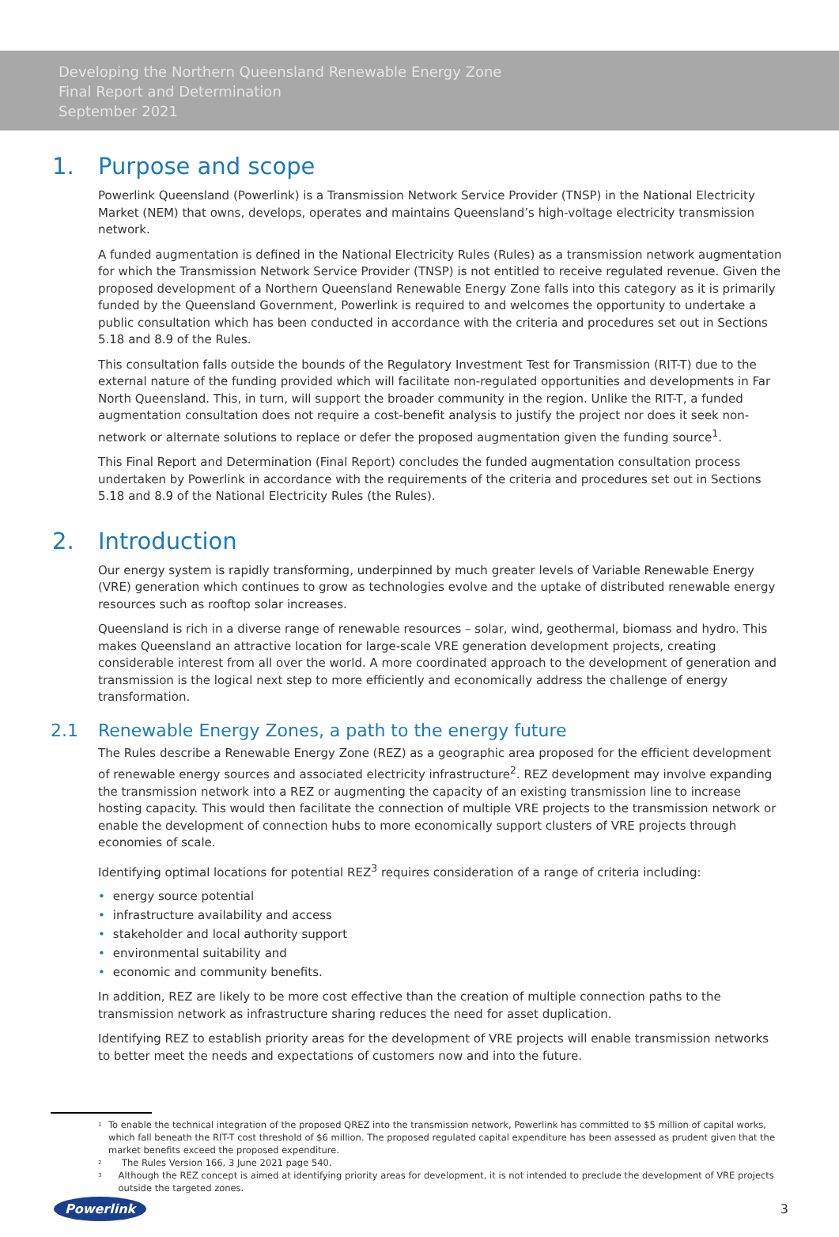Developing the Northern Queensland Renewable Energy Zone
Final Report and Determination
September 2021
1. Purpose and scope
Powerlink Queensland (Powerlink) is a Transmission Network Service Provider (TNSP) in the National Electricity Market (NEM) that owns, develops, operates and maintains Queensland’s high-voltage electricity transmission network.
A funded augmentation is defined in the National Electricity Rules (Rules) as a transmission network augmentation for which the Transmission Network Service Provider (TNSP) is not entitled to receive regulated revenue. Given the proposed development of a Northern Queensland Renewable Energy Zone falls into this category as it is primarily funded by the Queensland Government, Powerlink is required to and welcomes the opportunity to undertake a public consultation which has been conducted in accordance with the criteria and procedures set out in Sections 5.18 and 8.9 of the Rules.
This consultation falls outside the bounds of the Regulatory Investment Test for Transmission (RIT-T) due to the external nature of the funding provided which will facilitate non-regulated opportunities and developments in Far North Queensland. This, in turn, will support the broader community in the region. Unlike the RIT-T, a funded augmentation consultation does not require a cost-benefit analysis to justify the project nor does it seek non-network or alternate solutions to replace or defer the proposed augmentation given the funding source<sup>1</sup>.
This Final Report and Determination (Final Report) concludes the funded augmentation consultation process undertaken by Powerlink in accordance with the requirements of the criteria and procedures set out in Sections 5.18 and 8.9 of the National Electricity Rules (the Rules).
2. Introduction
Our energy system is rapidly transforming, underpinned by much greater levels of Variable Renewable Energy (VRE) generation which continues to grow as technologies evolve and the uptake of distributed renewable energy resources such as rooftop solar increases.
Queensland is rich in a diverse range of renewable resources – solar, wind, geothermal, biomass and hydro. This makes Queensland an attractive location for large-scale VRE generation development projects, creating considerable interest from all over the world. A more coordinated approach to the development of generation and transmission is the logical next step to more efficiently and economically address the challenge of energy transformation.
2.1 Renewable Energy Zones, a path to the energy future
The Rules describe a Renewable Energy Zone (REZ) as a geographic area proposed for the efficient development of renewable energy sources and associated electricity infrastructure<sup>2</sup>. REZ development may involve expanding the transmission network into a REZ or augmenting the capacity of an existing transmission line to increase hosting capacity. This would then facilitate the connection of multiple VRE projects to the transmission network or enable the development of connection hubs to more economically support clusters of VRE projects through economies of scale.
Identifying optimal locations for potential REZ<sup>3</sup> requires consideration of a range of criteria including:
• energy source potential
• infrastructure availability and access
• stakeholder and local authority support
• environmental suitability and
• economic and community benefits.
In addition, REZ are likely to be more cost effective than the creation of multiple connection paths to the transmission network as infrastructure sharing reduces the need for asset duplication.
Identifying REZ to establish priority areas for the development of VRE projects will enable transmission networks to better meet the needs and expectations of customers now and into the future.
<sup>1</sup> To enable the technical integration of the proposed QREZ into the transmission network, Powerlink has committed to $5 million of capital works, which fall beneath the RIT-T cost threshold of $6 million. The proposed regulated capital expenditure has been assessed as prudent given that the market benefits exceed the proposed expenditure.
<sup>2</sup> The Rules Version 166, 3 June 2021 page 540.
<sup>3</sup> Although the REZ concept is aimed at identifying priority areas for development, it is not intended to preclude the development of VRE projects outside the targeted zones.
Powerlink 3